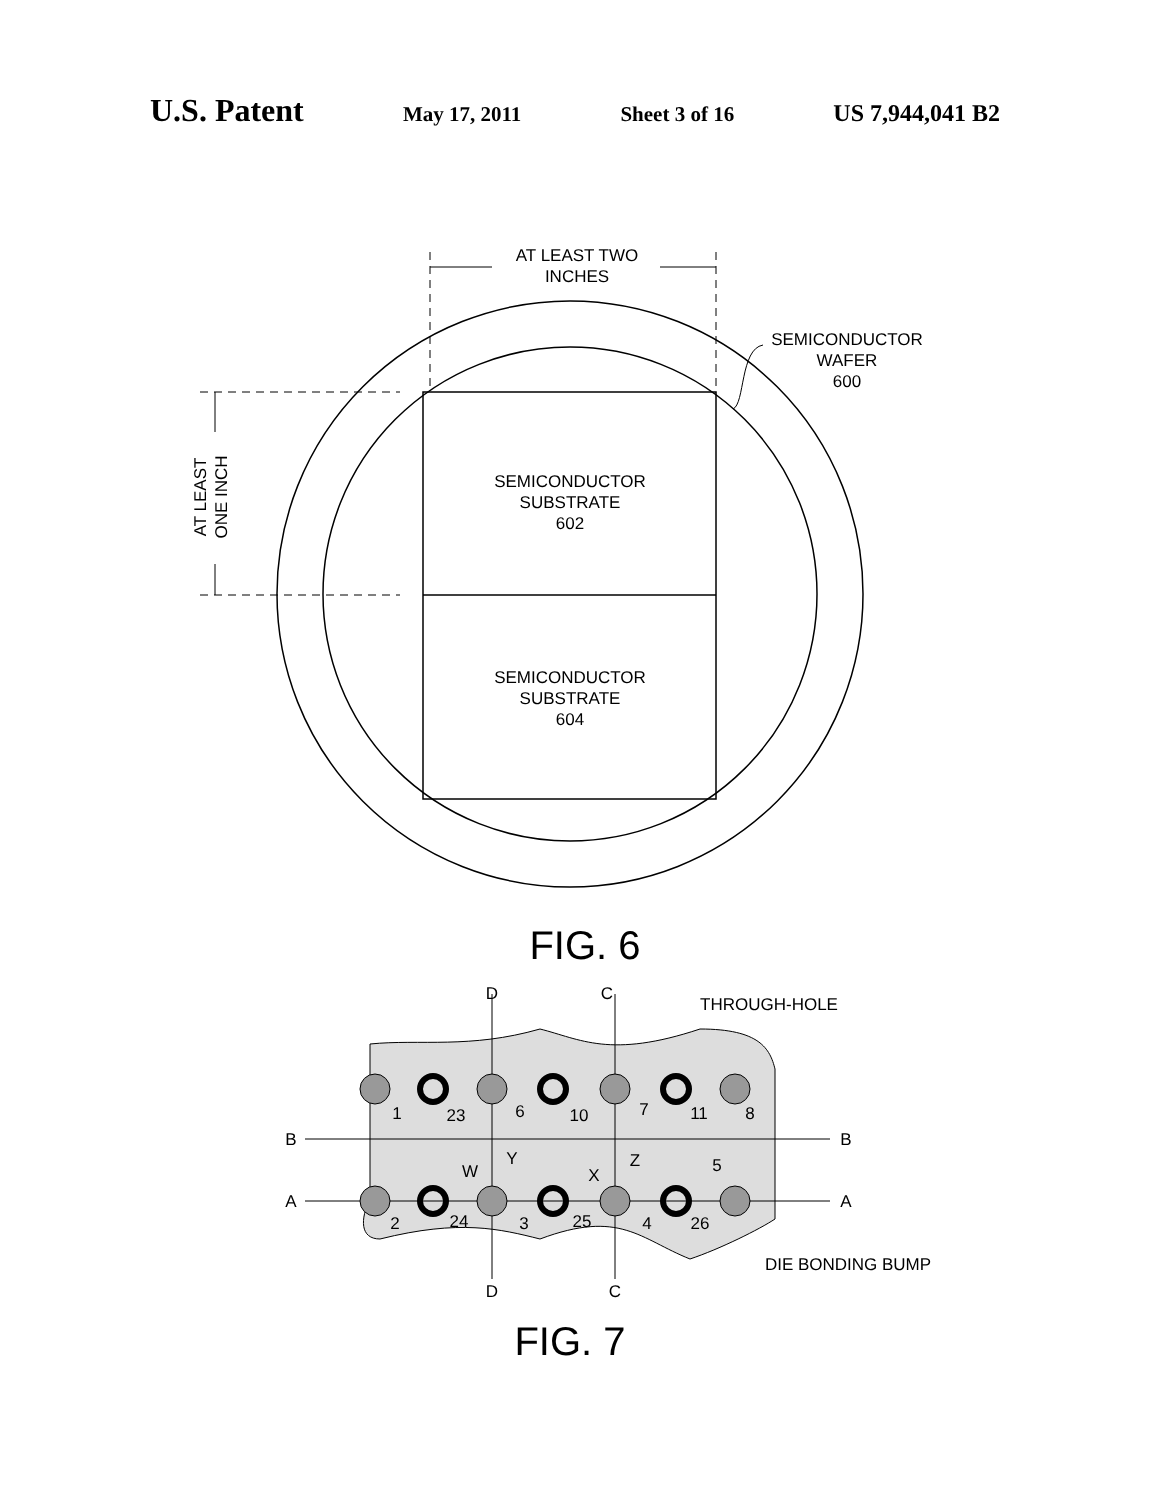U.S. Patent May 17, 2011 Sheet 3 of 16 US 7,944,041 B2
AT LEAST TWO
INCHES
SEMICONDUCTOR
WAFER
600
AT LEAST
ONE INCH
SEMICONDUCTOR
SUBSTRATE
602
SEMICONDUCTOR
SUBSTRATE
604
FIG. 6
D
C
D
C
B
B
A
A
1
23
6
10
7
11
8
Y
Z
W
X
5
2
24
3
25
4
26
THROUGH-HOLE
DIE BONDING BUMP
FIG. 7